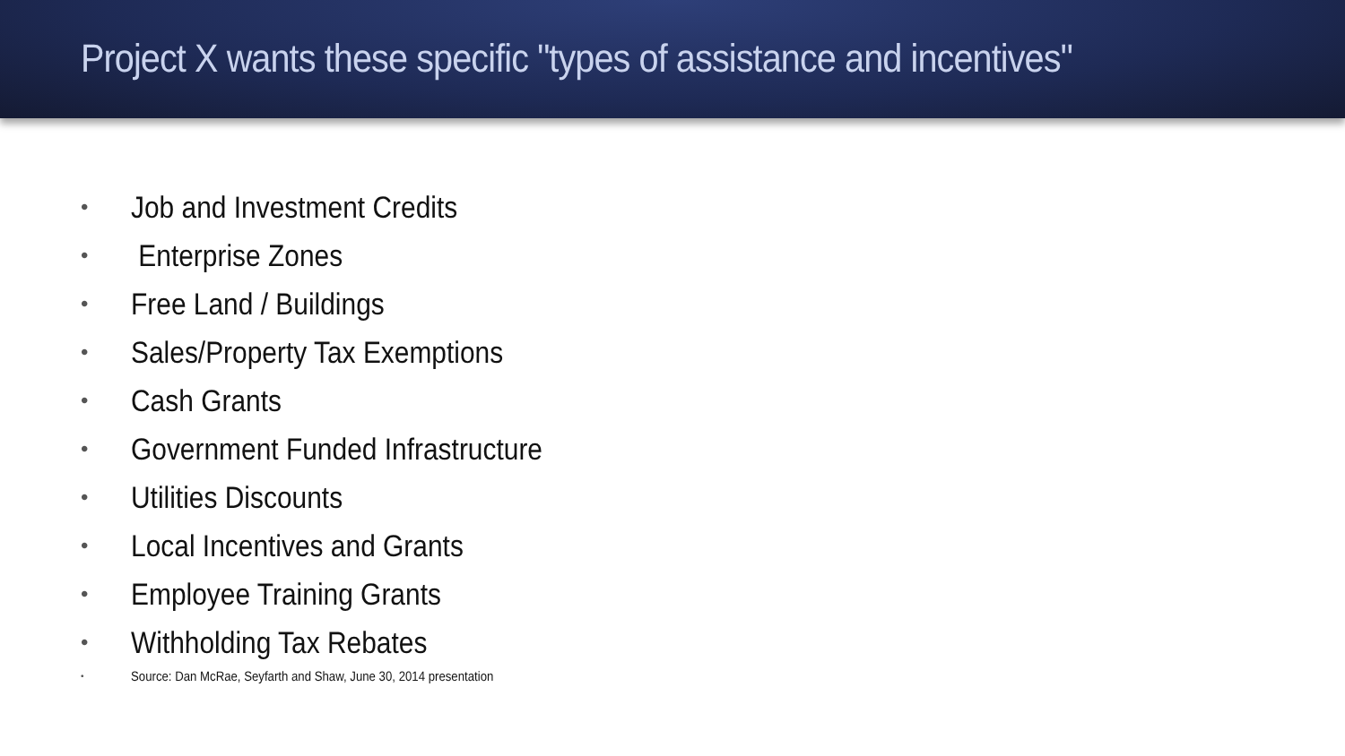Project X wants these specific "types of assistance and incentives"
• Job and Investment Credits
• Enterprise Zones
• Free Land / Buildings
• Sales/Property Tax Exemptions
• Cash Grants
• Government Funded Infrastructure
• Utilities Discounts
• Local Incentives and Grants
• Employee Training Grants
• Withholding Tax Rebates
• Source: Dan McRae, Seyfarth and Shaw, June 30, 2014 presentation